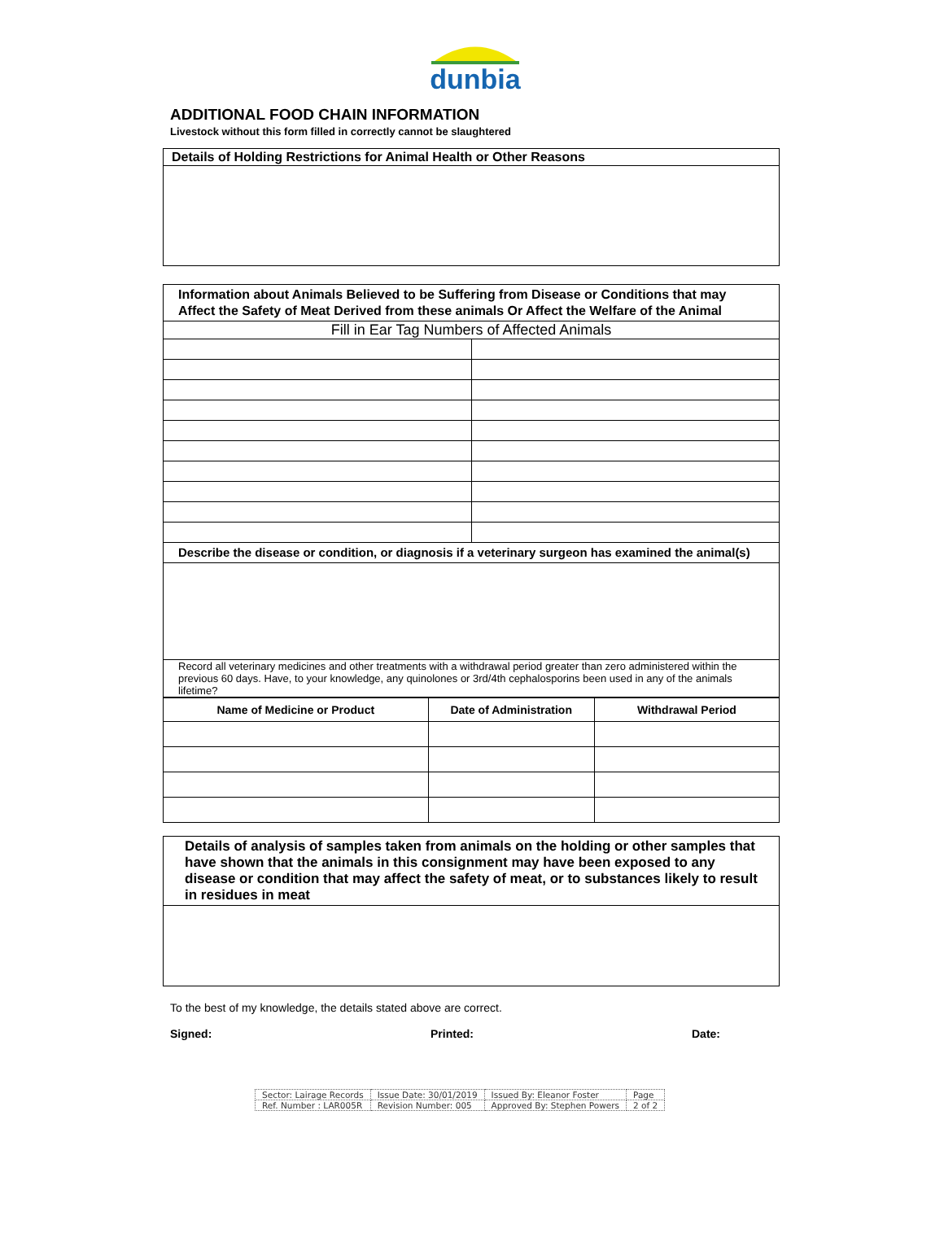dunbia
ADDITIONAL FOOD CHAIN INFORMATION
Livestock without this form filled in correctly cannot be slaughtered
| Details of Holding Restrictions for Animal Health or Other Reasons |
| Information about Animals Believed to be Suffering from Disease or Conditions that may Affect the Safety of Meat Derived from these animals Or Affect the Welfare of the Animal | |
| Fill in Ear Tag Numbers of Affected Animals | |
| Describe the disease or condition, or diagnosis if a veterinary surgeon has examined the animal(s) | |
| Record all veterinary medicines and other treatments with a withdrawal period greater than zero administered within the previous 60 days. Have, to your knowledge, any quinolones or 3rd/4th cephalosporins been used in any of the animals lifetime? | |
| Name of Medicine or Product | Date of Administration | Withdrawal Period |
| --- | --- | --- |
| Details of analysis of samples taken from animals on the holding or other samples that have shown that the animals in this consignment may have been exposed to any disease or condition that may affect the safety of meat, or to substances likely to result in residues in meat |
To the best of my knowledge, the details stated above are correct.
Signed: Printed: Date:
| Sector: Lairage Records | Issue Date: 30/01/2019 | Issued By: Eleanor Foster | Page |
| Ref. Number : LAR005R | Revision Number: 005 | Approved By: Stephen Powers | 2 of 2 |